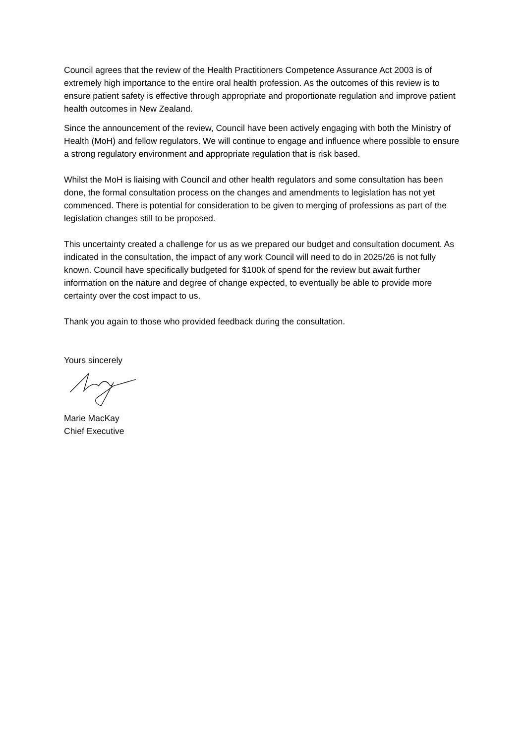Council agrees that the review of the Health Practitioners Competence Assurance Act 2003 is of extremely high importance to the entire oral health profession. As the outcomes of this review is to ensure patient safety is effective through appropriate and proportionate regulation and improve patient health outcomes in New Zealand.
Since the announcement of the review, Council have been actively engaging with both the Ministry of Health (MoH) and fellow regulators. We will continue to engage and influence where possible to ensure a strong regulatory environment and appropriate regulation that is risk based.
Whilst the MoH is liaising with Council and other health regulators and some consultation has been done, the formal consultation process on the changes and amendments to legislation has not yet commenced. There is potential for consideration to be given to merging of professions as part of the legislation changes still to be proposed.
This uncertainty created a challenge for us as we prepared our budget and consultation document. As indicated in the consultation, the impact of any work Council will need to do in 2025/26 is not fully known. Council have specifically budgeted for $100k of spend for the review but await further information on the nature and degree of change expected, to eventually be able to provide more certainty over the cost impact to us.
Thank you again to those who provided feedback during the consultation.
Yours sincerely
Marie MacKay
Chief Executive